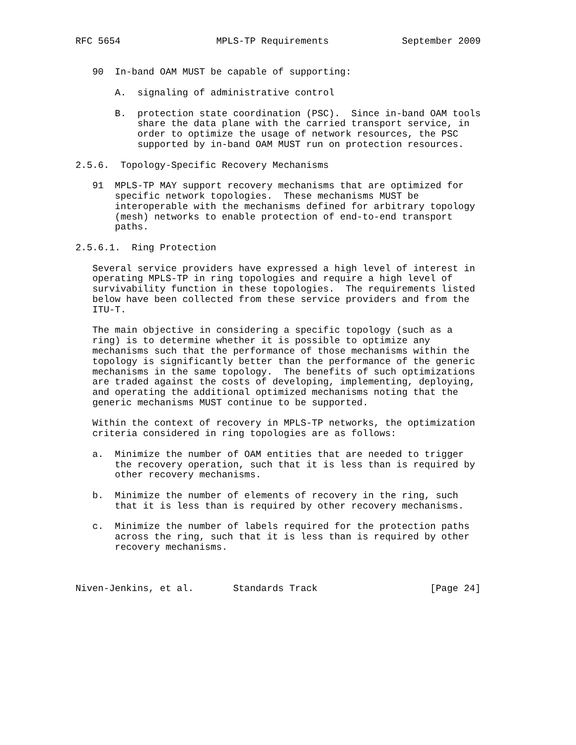RFC 5654                 MPLS-TP Requirements             September 2009


   90  In-band OAM MUST be capable of supporting:

       A.  signaling of administrative control

       B.  protection state coordination (PSC).  Since in-band OAM tools
           share the data plane with the carried transport service, in
           order to optimize the usage of network resources, the PSC
           supported by in-band OAM MUST run on protection resources.

2.5.6.  Topology-Specific Recovery Mechanisms

   91  MPLS-TP MAY support recovery mechanisms that are optimized for
       specific network topologies.  These mechanisms MUST be
       interoperable with the mechanisms defined for arbitrary topology
       (mesh) networks to enable protection of end-to-end transport
       paths.

2.5.6.1.  Ring Protection

   Several service providers have expressed a high level of interest in
   operating MPLS-TP in ring topologies and require a high level of
   survivability function in these topologies.  The requirements listed
   below have been collected from these service providers and from the
   ITU-T.

   The main objective in considering a specific topology (such as a
   ring) is to determine whether it is possible to optimize any
   mechanisms such that the performance of those mechanisms within the
   topology is significantly better than the performance of the generic
   mechanisms in the same topology.  The benefits of such optimizations
   are traded against the costs of developing, implementing, deploying,
   and operating the additional optimized mechanisms noting that the
   generic mechanisms MUST continue to be supported.

   Within the context of recovery in MPLS-TP networks, the optimization
   criteria considered in ring topologies are as follows:

   a.  Minimize the number of OAM entities that are needed to trigger
       the recovery operation, such that it is less than is required by
       other recovery mechanisms.

   b.  Minimize the number of elements of recovery in the ring, such
       that it is less than is required by other recovery mechanisms.

   c.  Minimize the number of labels required for the protection paths
       across the ring, such that it is less than is required by other
       recovery mechanisms.



Niven-Jenkins, et al.       Standards Track                    [Page 24]